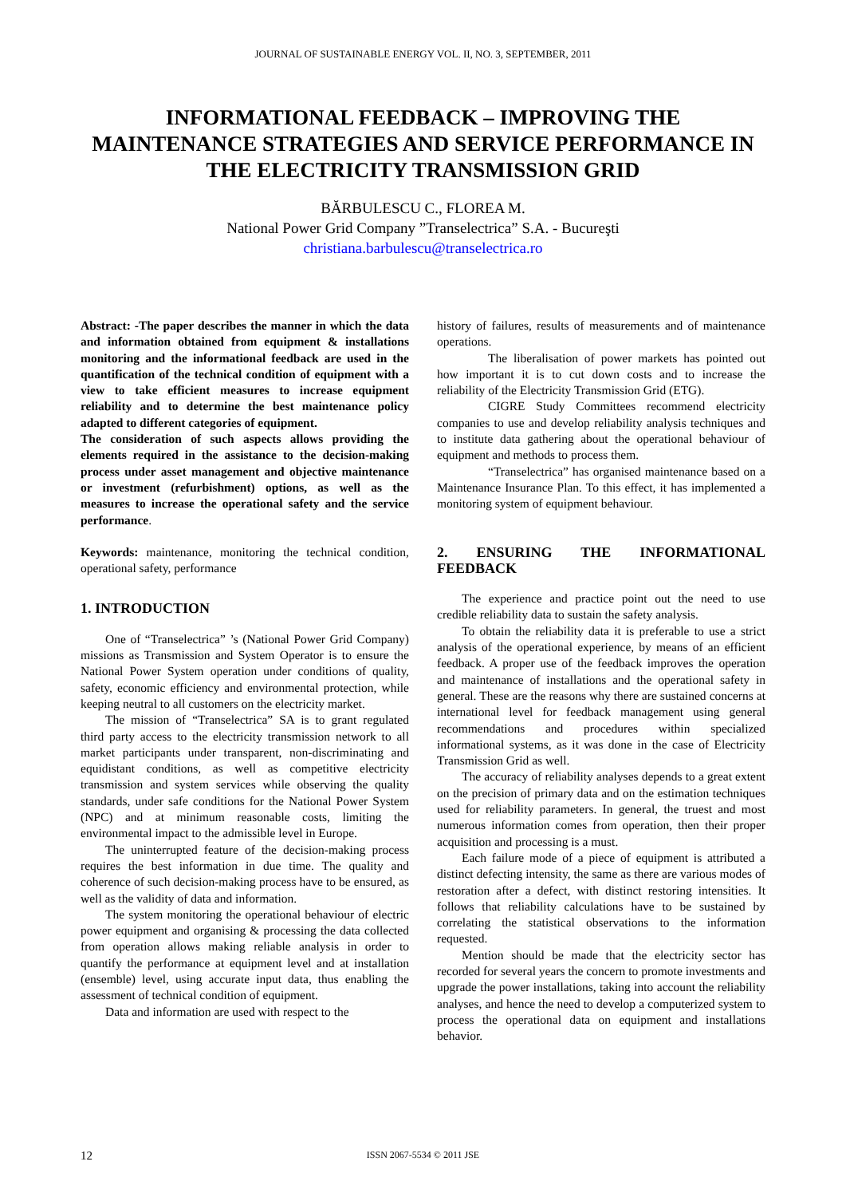JOURNAL OF SUSTAINABLE ENERGY VOL. II, NO. 3, SEPTEMBER, 2011
INFORMATIONAL FEEDBACK – IMPROVING THE MAINTENANCE STRATEGIES AND SERVICE PERFORMANCE IN THE ELECTRICITY TRANSMISSION GRID
BĂRBULESCU C., FLOREA M.
National Power Grid Company ”Transelectrica” S.A. - Bucureşti
christiana.barbulescu@transelectrica.ro
Abstract: -The paper describes the manner in which the data and information obtained from equipment & installations monitoring and the informational feedback are used in the quantification of the technical condition of equipment with a view to take efficient measures to increase equipment reliability and to determine the best maintenance policy adapted to different categories of equipment.
The consideration of such aspects allows providing the elements required in the assistance to the decision-making process under asset management and objective maintenance or investment (refurbishment) options, as well as the measures to increase the operational safety and the service performance.
Keywords: maintenance, monitoring the technical condition, operational safety, performance
1. INTRODUCTION
One of “Transelectrica” ’s (National Power Grid Company) missions as Transmission and System Operator is to ensure the National Power System operation under conditions of quality, safety, economic efficiency and environmental protection, while keeping neutral to all customers on the electricity market.
The mission of “Transelectrica” SA is to grant regulated third party access to the electricity transmission network to all market participants under transparent, non-discriminating and equidistant conditions, as well as competitive electricity transmission and system services while observing the quality standards, under safe conditions for the National Power System (NPC) and at minimum reasonable costs, limiting the environmental impact to the admissible level in Europe.
The uninterrupted feature of the decision-making process requires the best information in due time. The quality and coherence of such decision-making process have to be ensured, as well as the validity of data and information.
The system monitoring the operational behaviour of electric power equipment and organising & processing the data collected from operation allows making reliable analysis in order to quantify the performance at equipment level and at installation (ensemble) level, using accurate input data, thus enabling the assessment of technical condition of equipment.
Data and information are used with respect to the
history of failures, results of measurements and of maintenance operations.
The liberalisation of power markets has pointed out how important it is to cut down costs and to increase the reliability of the Electricity Transmission Grid (ETG).
CIGRE Study Committees recommend electricity companies to use and develop reliability analysis techniques and to institute data gathering about the operational behaviour of equipment and methods to process them.
“Transelectrica” has organised maintenance based on a Maintenance Insurance Plan. To this effect, it has implemented a monitoring system of equipment behaviour.
2. ENSURING THE INFORMATIONAL FEEDBACK
The experience and practice point out the need to use credible reliability data to sustain the safety analysis.
To obtain the reliability data it is preferable to use a strict analysis of the operational experience, by means of an efficient feedback. A proper use of the feedback improves the operation and maintenance of installations and the operational safety in general. These are the reasons why there are sustained concerns at international level for feedback management using general recommendations and procedures within specialized informational systems, as it was done in the case of Electricity Transmission Grid as well.
The accuracy of reliability analyses depends to a great extent on the precision of primary data and on the estimation techniques used for reliability parameters. In general, the truest and most numerous information comes from operation, then their proper acquisition and processing is a must.
Each failure mode of a piece of equipment is attributed a distinct defecting intensity, the same as there are various modes of restoration after a defect, with distinct restoring intensities. It follows that reliability calculations have to be sustained by correlating the statistical observations to the information requested.
Mention should be made that the electricity sector has recorded for several years the concern to promote investments and upgrade the power installations, taking into account the reliability analyses, and hence the need to develop a computerized system to process the operational data on equipment and installations behavior.
12 ISSN 2067-5534 © 2011 JSE